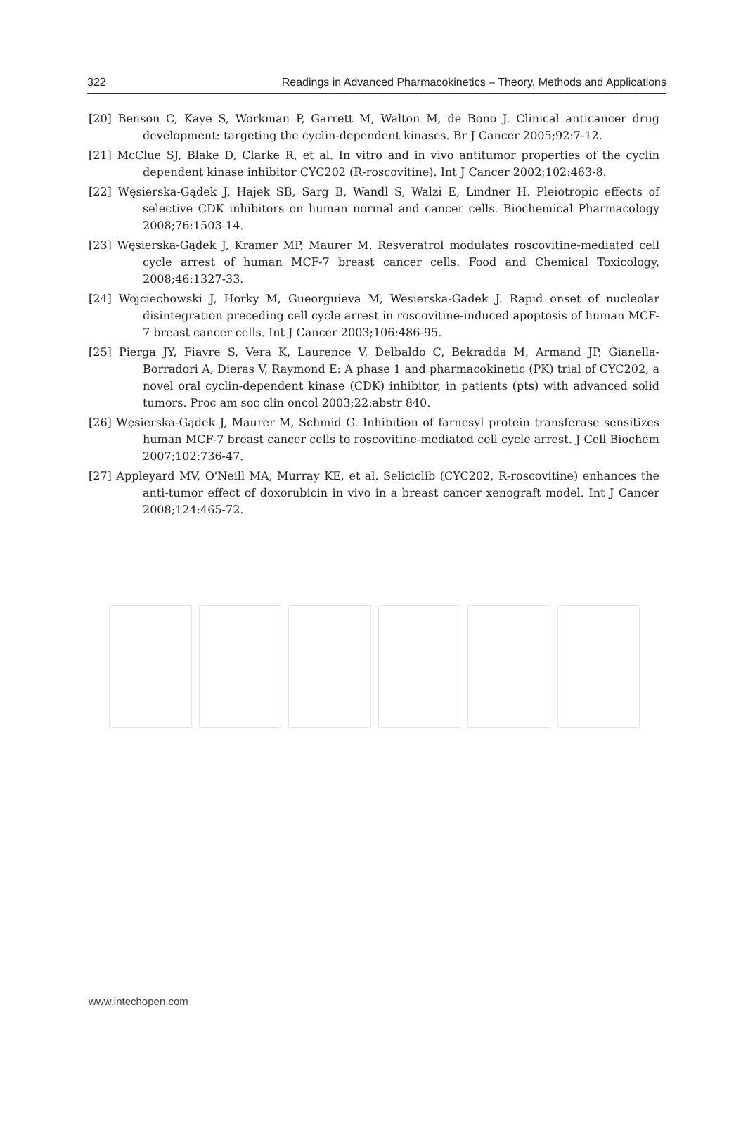322 Readings in Advanced Pharmacokinetics – Theory, Methods and Applications
[20] Benson C, Kaye S, Workman P, Garrett M, Walton M, de Bono J. Clinical anticancer drug development: targeting the cyclin-dependent kinases. Br J Cancer 2005;92:7-12.
[21] McClue SJ, Blake D, Clarke R, et al. In vitro and in vivo antitumor properties of the cyclin dependent kinase inhibitor CYC202 (R-roscovitine). Int J Cancer 2002;102:463-8.
[22] Węsierska-Gądek J, Hajek SB, Sarg B, Wandl S, Walzi E, Lindner H. Pleiotropic effects of selective CDK inhibitors on human normal and cancer cells. Biochemical Pharmacology 2008;76:1503-14.
[23] Węsierska-Gądek J, Kramer MP, Maurer M. Resveratrol modulates roscovitine-mediated cell cycle arrest of human MCF-7 breast cancer cells. Food and Chemical Toxicology, 2008;46:1327-33.
[24] Wojciechowski J, Horky M, Gueorguieva M, Wesierska-Gadek J. Rapid onset of nucleolar disintegration preceding cell cycle arrest in roscovitine-induced apoptosis of human MCF-7 breast cancer cells. Int J Cancer 2003;106:486-95.
[25] Pierga JY, Fiavre S, Vera K, Laurence V, Delbaldo C, Bekradda M, Armand JP, Gianella-Borradori A, Dieras V, Raymond E: A phase 1 and pharmacokinetic (PK) trial of CYC202, a novel oral cyclin-dependent kinase (CDK) inhibitor, in patients (pts) with advanced solid tumors. Proc am soc clin oncol 2003;22:abstr 840.
[26] Węsierska-Gądek J, Maurer M, Schmid G. Inhibition of farnesyl protein transferase sensitizes human MCF-7 breast cancer cells to roscovitine-mediated cell cycle arrest. J Cell Biochem 2007;102:736-47.
[27] Appleyard MV, O'Neill MA, Murray KE, et al. Seliciclib (CYC202, R-roscovitine) enhances the anti-tumor effect of doxorubicin in vivo in a breast cancer xenograft model. Int J Cancer 2008;124:465-72.
www.intechopen.com